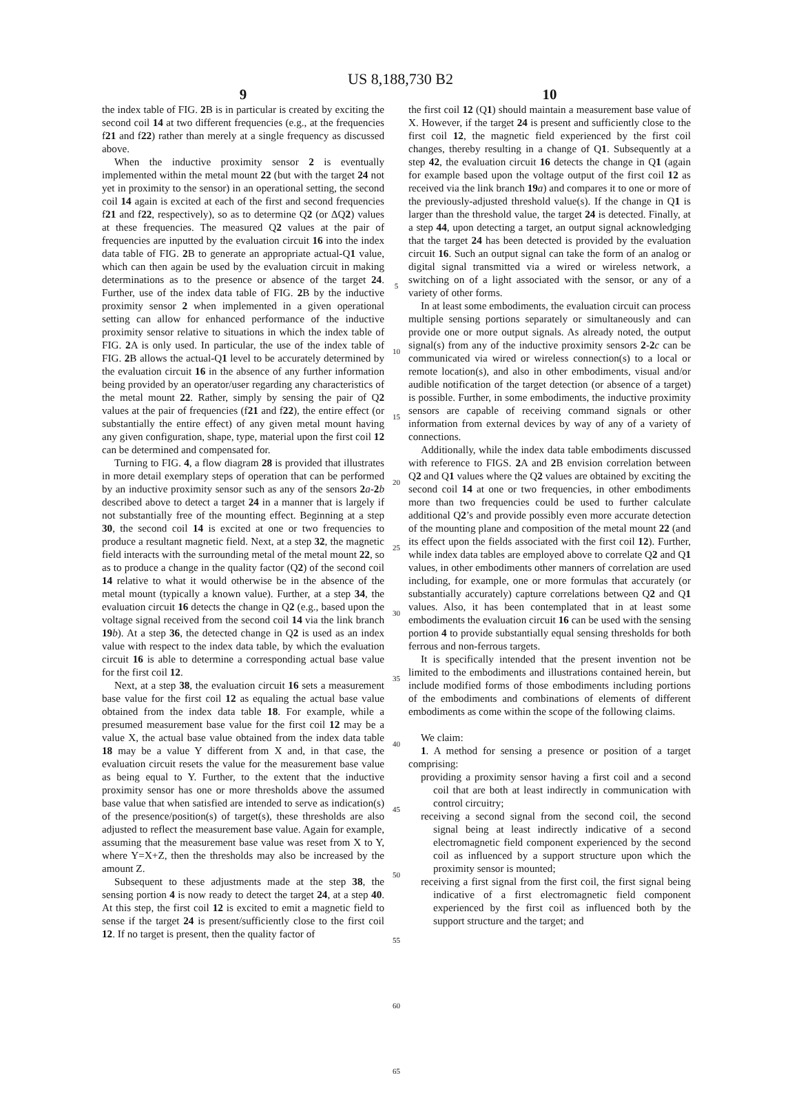US 8,188,730 B2
9
the index table of FIG. 2 B is in particular is created by exciting the second coil 14 at two different frequencies (e.g., at the frequencies f21 and f22) rather than merely at a single frequency as discussed above.
When the inductive proximity sensor 2 is eventually implemented within the metal mount 22 (but with the target 24 not yet in proximity to the sensor) in an operational setting, the second coil 14 again is excited at each of the first and second frequencies f21 and f22, respectively), so as to determine Q2 (or ΔQ2) values at these frequencies. The measured Q2 values at the pair of frequencies are inputted by the evaluation circuit 16 into the index data table of FIG. 2 B to generate an appropriate actual-Q1 value, which can then again be used by the evaluation circuit in making determinations as to the presence or absence of the target 24. Further, use of the index data table of FIG. 2 B by the inductive proximity sensor 2 when implemented in a given operational setting can allow for enhanced performance of the inductive proximity sensor relative to situations in which the index table of FIG. 2 A is only used. In particular, the use of the index table of FIG. 2 B allows the actual-Q1 level to be accurately determined by the evaluation circuit 16 in the absence of any further information being provided by an operator/user regarding any characteristics of the metal mount 22. Rather, simply by sensing the pair of Q2 values at the pair of frequencies (f21 and f22), the entire effect (or substantially the entire effect) of any given metal mount having any given configuration, shape, type, material upon the first coil 12 can be determined and compensated for.
Turning to FIG. 4, a flow diagram 28 is provided that illustrates in more detail exemplary steps of operation that can be performed by an inductive proximity sensor such as any of the sensors 2 a-2 b described above to detect a target 24 in a manner that is largely if not substantially free of the mounting effect. Beginning at a step 30, the second coil 14 is excited at one or two frequencies to produce a resultant magnetic field. Next, at a step 32, the magnetic field interacts with the surrounding metal of the metal mount 22, so as to produce a change in the quality factor (Q2) of the second coil 14 relative to what it would otherwise be in the absence of the metal mount (typically a known value). Further, at a step 34, the evaluation circuit 16 detects the change in Q2 (e.g., based upon the voltage signal received from the second coil 14 via the link branch 19 b). At a step 36, the detected change in Q2 is used as an index value with respect to the index data table, by which the evaluation circuit 16 is able to determine a corresponding actual base value for the first coil 12.
Next, at a step 38, the evaluation circuit 16 sets a measurement base value for the first coil 12 as equaling the actual base value obtained from the index data table 18. For example, while a presumed measurement base value for the first coil 12 may be a value X, the actual base value obtained from the index data table 18 may be a value Y different from X and, in that case, the evaluation circuit resets the value for the measurement base value as being equal to Y. Further, to the extent that the inductive proximity sensor has one or more thresholds above the assumed base value that when satisfied are intended to serve as indication(s) of the presence/position(s) of target(s), these thresholds are also adjusted to reflect the measurement base value. Again for example, assuming that the measurement base value was reset from X to Y, where Y=X+Z, then the thresholds may also be increased by the amount Z.
Subsequent to these adjustments made at the step 38, the sensing portion 4 is now ready to detect the target 24, at a step 40. At this step, the first coil 12 is excited to emit a magnetic field to sense if the target 24 is present/sufficiently close to the first coil 12. If no target is present, then the quality factor of
5
10
15
20
25
30
35
40
45
50
55
60
65
10
the first coil 12 (Q1) should maintain a measurement base value of X. However, if the target 24 is present and sufficiently close to the first coil 12, the magnetic field experienced by the first coil changes, thereby resulting in a change of Q1. Subsequently at a step 42, the evaluation circuit 16 detects the change in Q1 (again for example based upon the voltage output of the first coil 12 as received via the link branch 19 a) and compares it to one or more of the previously-adjusted threshold value(s). If the change in Q1 is larger than the threshold value, the target 24 is detected. Finally, at a step 44, upon detecting a target, an output signal acknowledging that the target 24 has been detected is provided by the evaluation circuit 16. Such an output signal can take the form of an analog or digital signal transmitted via a wired or wireless network, a switching on of a light associated with the sensor, or any of a variety of other forms.
In at least some embodiments, the evaluation circuit can process multiple sensing portions separately or simultaneously and can provide one or more output signals. As already noted, the output signal(s) from any of the inductive proximity sensors 2-2 c can be communicated via wired or wireless connection(s) to a local or remote location(s), and also in other embodiments, visual and/or audible notification of the target detection (or absence of a target) is possible. Further, in some embodiments, the inductive proximity sensors are capable of receiving command signals or other information from external devices by way of any of a variety of connections.
Additionally, while the index data table embodiments discussed with reference to FIGS. 2 A and 2 B envision correlation between Q2 and Q1 values where the Q2 values are obtained by exciting the second coil 14 at one or two frequencies, in other embodiments more than two frequencies could be used to further calculate additional Q2’s and provide possibly even more accurate detection of the mounting plane and composition of the metal mount 22 (and its effect upon the fields associated with the first coil 12). Further, while index data tables are employed above to correlate Q2 and Q1 values, in other embodiments other manners of correlation are used including, for example, one or more formulas that accurately (or substantially accurately) capture correlations between Q2 and Q1 values. Also, it has been contemplated that in at least some embodiments the evaluation circuit 16 can be used with the sensing portion 4 to provide substantially equal sensing thresholds for both ferrous and non-ferrous targets.
It is specifically intended that the present invention not be limited to the embodiments and illustrations contained herein, but include modified forms of those embodiments including portions of the embodiments and combinations of elements of different embodiments as come within the scope of the following claims.
We claim:
1. A method for sensing a presence or position of a target comprising:
providing a proximity sensor having a first coil and a second coil that are both at least indirectly in communication with control circuitry;
receiving a second signal from the second coil, the second signal being at least indirectly indicative of a second electromagnetic field component experienced by the second coil as influenced by a support structure upon which the proximity sensor is mounted;
receiving a first signal from the first coil, the first signal being indicative of a first electromagnetic field component experienced by the first coil as influenced both by the support structure and the target; and